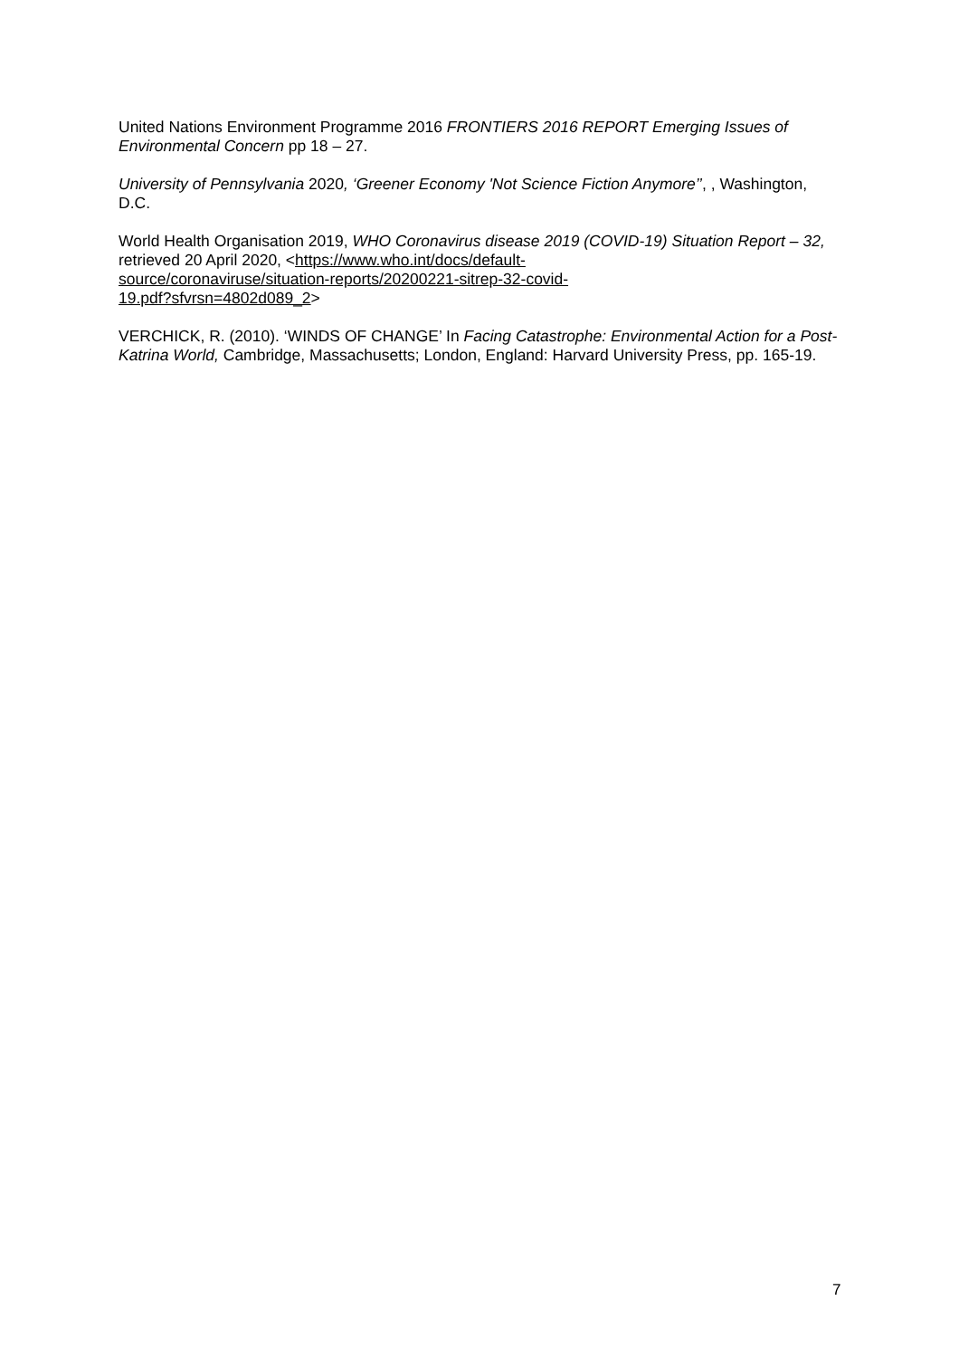United Nations Environment Programme 2016 FRONTIERS 2016 REPORT Emerging Issues of Environmental Concern pp 18 – 27.
University of Pennsylvania 2020, ‘Greener Economy 'Not Science Fiction Anymore’’, , Washington, D.C.
World Health Organisation 2019, WHO Coronavirus disease 2019 (COVID-19) Situation Report – 32, retrieved 20 April 2020, <https://www.who.int/docs/default-
source/coronaviruse/situation-reports/20200221-sitrep-32-covid-
19.pdf?sfvrsn=4802d089_2>
VERCHICK, R. (2010). ‘WINDS OF CHANGE’ In Facing Catastrophe: Environmental Action for a Post-Katrina World, Cambridge, Massachusetts; London, England: Harvard University Press, pp. 165-19.
7